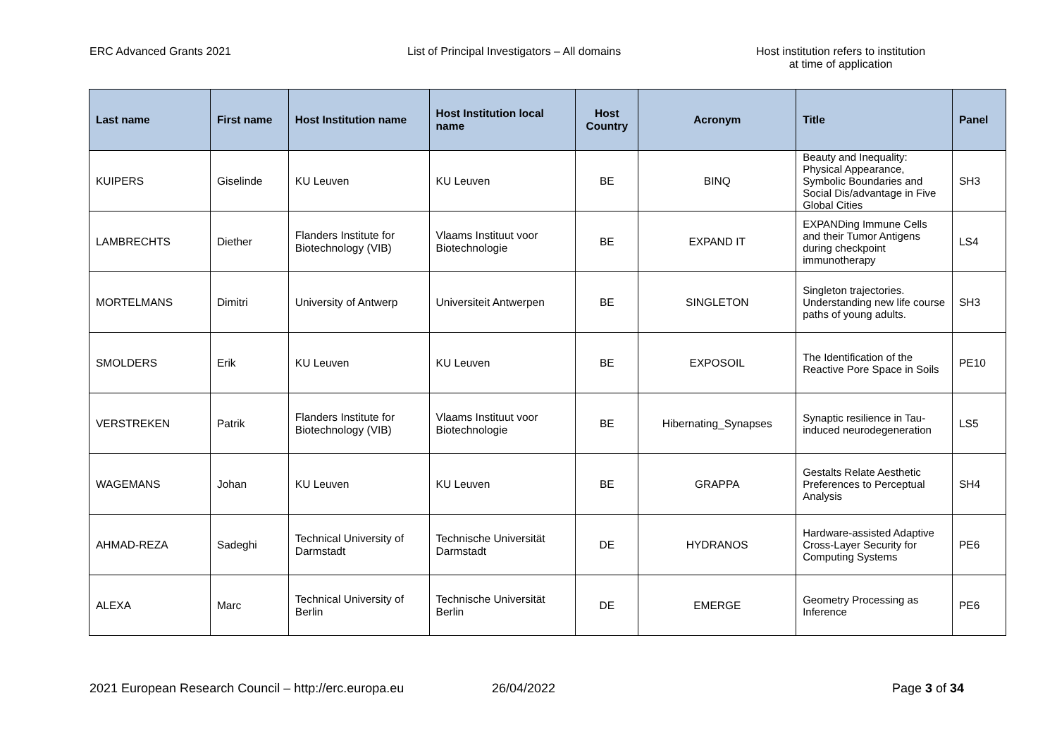ERC Advanced Grants 2021 List of Principal Investigators – All domains Host institution refers to institution
at time of application
| Last name | First name | Host Institution name | Host Institution local name | Host Country | Acronym | Title | Panel |
| --- | --- | --- | --- | --- | --- | --- | --- |
| KUIPERS | Giselinde | KU Leuven | KU Leuven | BE | BINQ | Beauty and Inequality: Physical Appearance, Symbolic Boundaries and Social Dis/advantage in Five Global Cities | SH3 |
| LAMBRECHTS | Diether | Flanders Institute for Biotechnology (VIB) | Vlaams Instituut voor Biotechnologie | BE | EXPAND IT | EXPANDing Immune Cells and their Tumor Antigens during checkpoint immunotherapy | LS4 |
| MORTELMANS | Dimitri | University of Antwerp | Universiteit Antwerpen | BE | SINGLETON | Singleton trajectories. Understanding new life course paths of young adults. | SH3 |
| SMOLDERS | Erik | KU Leuven | KU Leuven | BE | EXPOSOIL | The Identification of the Reactive Pore Space in Soils | PE10 |
| VERSTREKEN | Patrik | Flanders Institute for Biotechnology (VIB) | Vlaams Instituut voor Biotechnologie | BE | Hibernating_Synapses | Synaptic resilience in Tau-induced neurodegeneration | LS5 |
| WAGEMANS | Johan | KU Leuven | KU Leuven | BE | GRAPPA | Gestalts Relate Aesthetic Preferences to Perceptual Analysis | SH4 |
| AHMAD-REZA | Sadeghi | Technical University of Darmstadt | Technische Universität Darmstadt | DE | HYDRANOS | Hardware-assisted Adaptive Cross-Layer Security for Computing Systems | PE6 |
| ALEXA | Marc | Technical University of Berlin | Technische Universität Berlin | DE | EMERGE | Geometry Processing as Inference | PE6 |
2021 European Research Council – http://erc.europa.eu
26/04/2022 Page 3 of 34